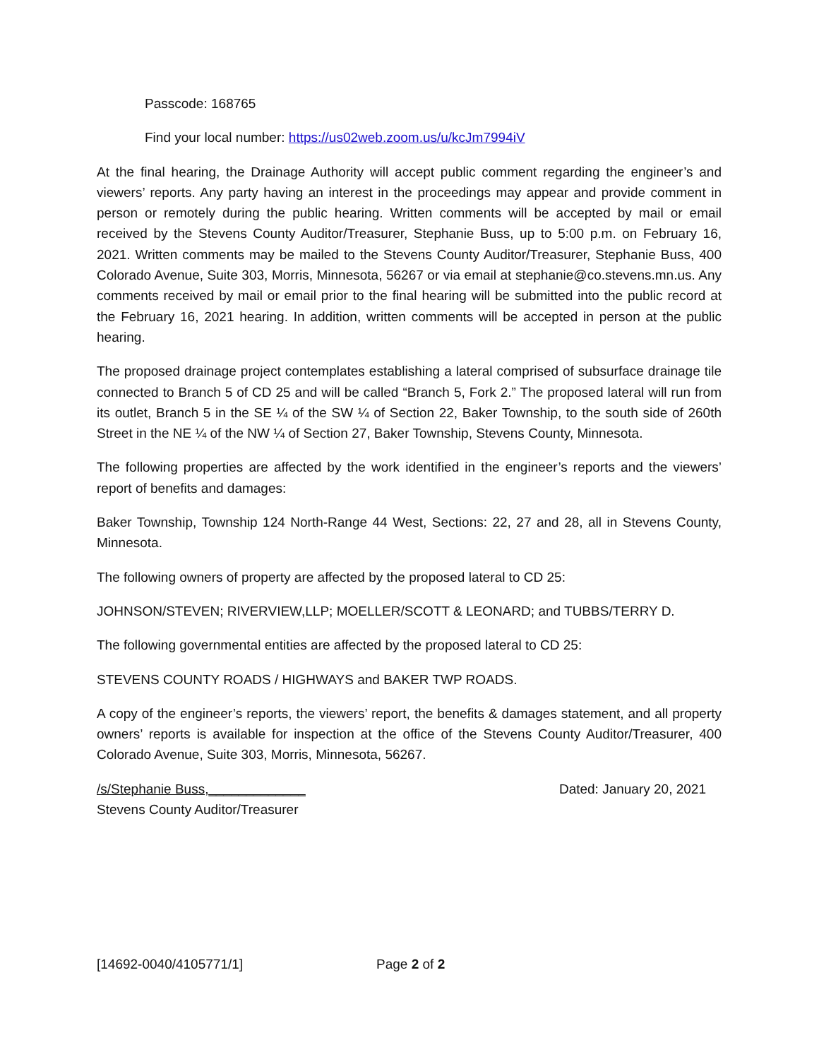Passcode: 168765
Find your local number: https://us02web.zoom.us/u/kcJm7994iV
At the final hearing, the Drainage Authority will accept public comment regarding the engineer’s and viewers’ reports. Any party having an interest in the proceedings may appear and provide comment in person or remotely during the public hearing. Written comments will be accepted by mail or email received by the Stevens County Auditor/Treasurer, Stephanie Buss, up to 5:00 p.m. on February 16, 2021. Written comments may be mailed to the Stevens County Auditor/Treasurer, Stephanie Buss, 400 Colorado Avenue, Suite 303, Morris, Minnesota, 56267 or via email at stephanie@co.stevens.mn.us. Any comments received by mail or email prior to the final hearing will be submitted into the public record at the February 16, 2021 hearing. In addition, written comments will be accepted in person at the public hearing.
The proposed drainage project contemplates establishing a lateral comprised of subsurface drainage tile connected to Branch 5 of CD 25 and will be called “Branch 5, Fork 2.” The proposed lateral will run from its outlet, Branch 5 in the SE ¼ of the SW ¼ of Section 22, Baker Township, to the south side of 260th Street in the NE ¼ of the NW ¼ of Section 27, Baker Township, Stevens County, Minnesota.
The following properties are affected by the work identified in the engineer’s reports and the viewers’ report of benefits and damages:
Baker Township, Township 124 North-Range 44 West, Sections: 22, 27 and 28, all in Stevens County, Minnesota.
The following owners of property are affected by the proposed lateral to CD 25:
JOHNSON/STEVEN; RIVERVIEW,LLP; MOELLER/SCOTT & LEONARD; and TUBBS/TERRY D.
The following governmental entities are affected by the proposed lateral to CD 25:
STEVENS COUNTY ROADS / HIGHWAYS and BAKER TWP ROADS.
A copy of the engineer’s reports, the viewers’ report, the benefits & damages statement, and all property owners’ reports is available for inspection at the office of the Stevens County Auditor/Treasurer, 400 Colorado Avenue, Suite 303, Morris, Minnesota, 56267.
/s/Stephanie Buss,_____________
Stevens County Auditor/Treasurer
Dated: January 20, 2021
[14692-0040/4105771/1] Page 2 of 2